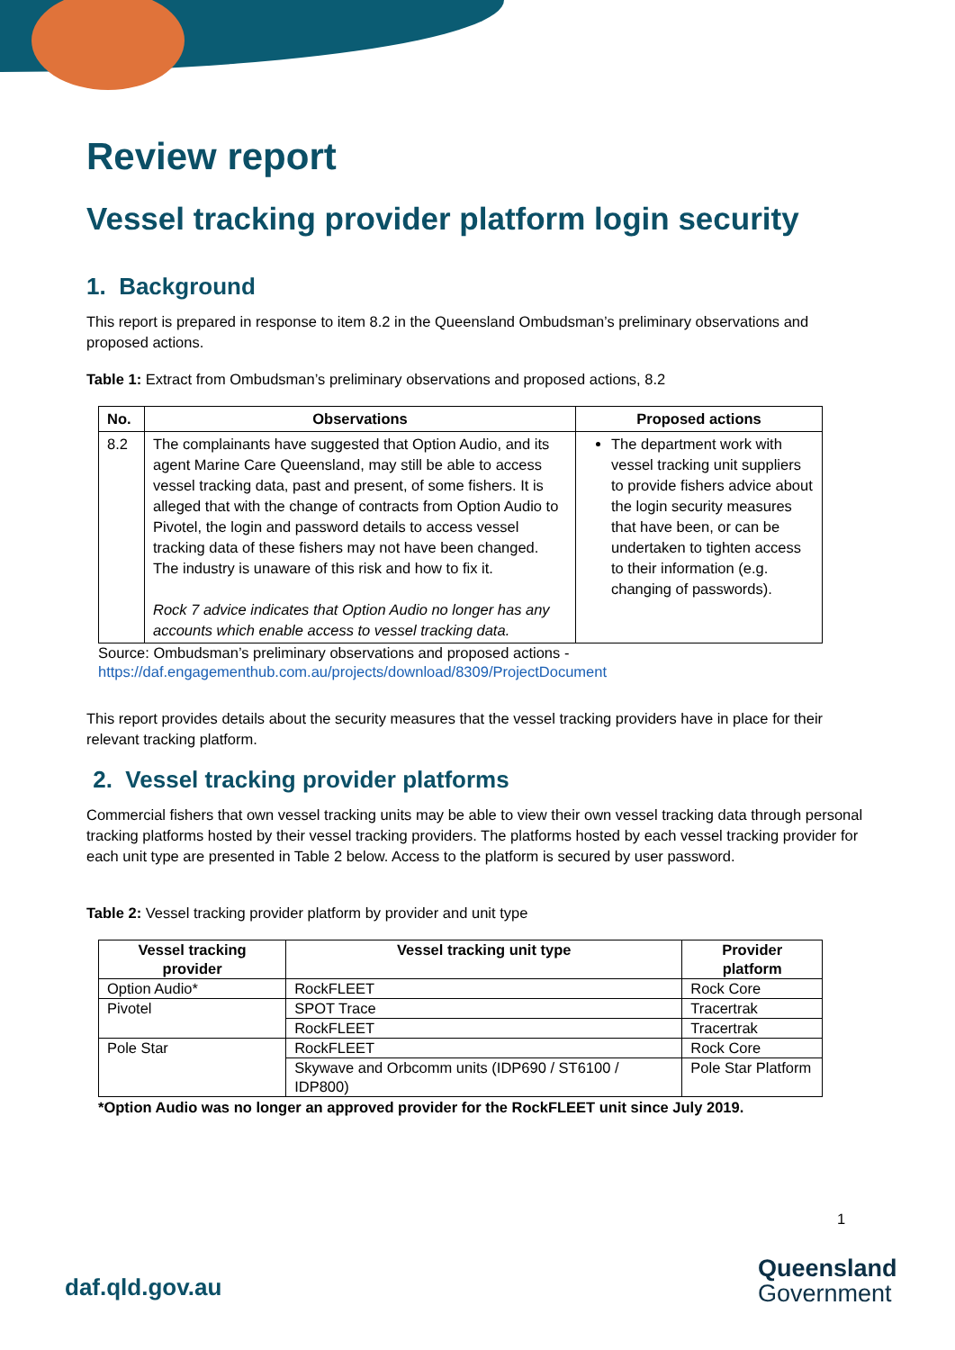Review report
Vessel tracking provider platform login security
1. Background
This report is prepared in response to item 8.2 in the Queensland Ombudsman’s preliminary observations and proposed actions.
Table 1: Extract from Ombudsman’s preliminary observations and proposed actions, 8.2
| No. | Observations | Proposed actions |
| --- | --- | --- |
| 8.2 | The complainants have suggested that Option Audio, and its agent Marine Care Queensland, may still be able to access vessel tracking data, past and present, of some fishers. It is alleged that with the change of contracts from Option Audio to Pivotel, the login and password details to access vessel tracking data of these fishers may not have been changed. The industry is unaware of this risk and how to fix it. Rock 7 advice indicates that Option Audio no longer has any accounts which enable access to vessel tracking data. | The department work with vessel tracking unit suppliers to provide fishers advice about the login security measures that have been, or can be undertaken to tighten access to their information (e.g. changing of passwords). |
Source: Ombudsman’s preliminary observations and proposed actions -
https://daf.engagementhub.com.au/projects/download/8309/ProjectDocument
This report provides details about the security measures that the vessel tracking providers have in place for their relevant tracking platform.
2. Vessel tracking provider platforms
Commercial fishers that own vessel tracking units may be able to view their own vessel tracking data through personal tracking platforms hosted by their vessel tracking providers. The platforms hosted by each vessel tracking provider for each unit type are presented in Table 2 below. Access to the platform is secured by user password.
Table 2: Vessel tracking provider platform by provider and unit type
| Vessel tracking provider | Vessel tracking unit type | Provider platform |
| --- | --- | --- |
| Option Audio* | RockFLEET | Rock Core |
| Pivotel | SPOT Trace | Tracertrak |
| | RockFLEET | Tracertrak |
| Pole Star | RockFLEET | Rock Core |
| | Skywave and Orbcomm units (IDP690 / ST6100 / IDP800) | Pole Star Platform |
*Option Audio was no longer an approved provider for the RockFLEET unit since July 2019.
1
daf.qld.gov.au
Queensland
Government